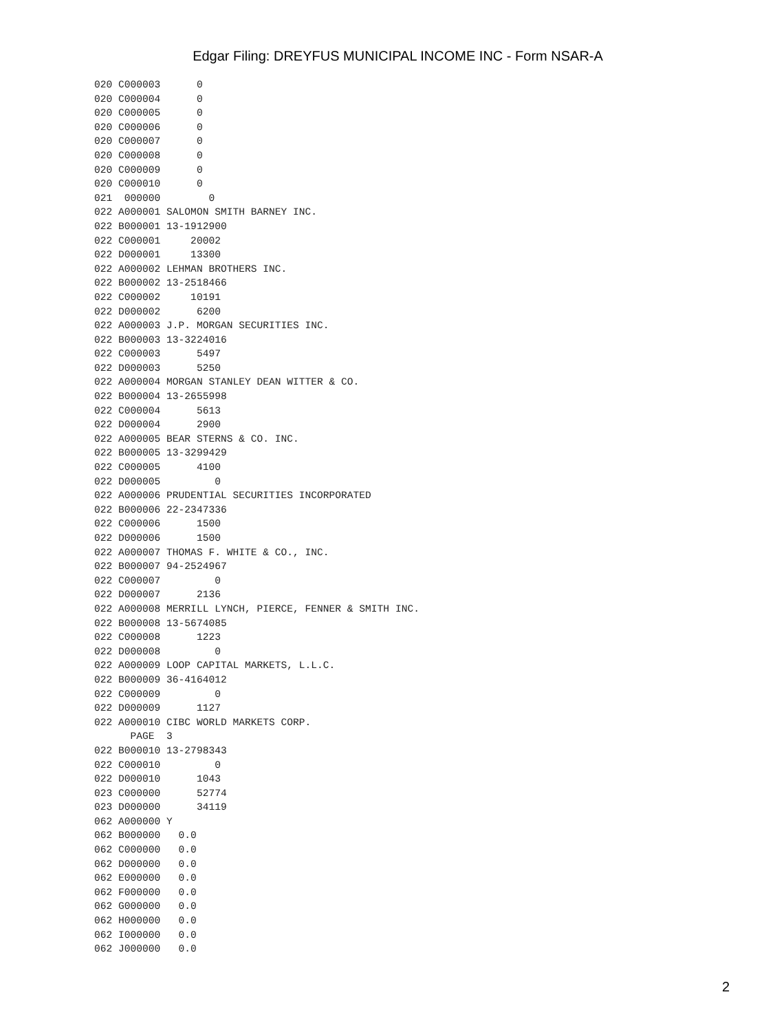Edgar Filing: DREYFUS MUNICIPAL INCOME INC - Form NSAR-A
020 C000003      0
020 C000004      0
020 C000005      0
020 C000006      0
020 C000007      0
020 C000008      0
020 C000009      0
020 C000010      0
021  000000        0
022 A000001 SALOMON SMITH BARNEY INC.
022 B000001 13-1912900
022 C000001     20002
022 D000001     13300
022 A000002 LEHMAN BROTHERS INC.
022 B000002 13-2518466
022 C000002     10191
022 D000002      6200
022 A000003 J.P. MORGAN SECURITIES INC.
022 B000003 13-3224016
022 C000003      5497
022 D000003      5250
022 A000004 MORGAN STANLEY DEAN WITTER & CO.
022 B000004 13-2655998
022 C000004      5613
022 D000004      2900
022 A000005 BEAR STERNS & CO. INC.
022 B000005 13-3299429
022 C000005      4100
022 D000005         0
022 A000006 PRUDENTIAL SECURITIES INCORPORATED
022 B000006 22-2347336
022 C000006      1500
022 D000006      1500
022 A000007 THOMAS F. WHITE & CO., INC.
022 B000007 94-2524967
022 C000007         0
022 D000007      2136
022 A000008 MERRILL LYNCH, PIERCE, FENNER & SMITH INC.
022 B000008 13-5674085
022 C000008      1223
022 D000008         0
022 A000009 LOOP CAPITAL MARKETS, L.L.C.
022 B000009 36-4164012
022 C000009         0
022 D000009      1127
022 A000010 CIBC WORLD MARKETS CORP.
      PAGE  3
022 B000010 13-2798343
022 C000010         0
022 D000010      1043
023 C000000      52774
023 D000000      34119
062 A000000 Y
062 B000000   0.0
062 C000000   0.0
062 D000000   0.0
062 E000000   0.0
062 F000000   0.0
062 G000000   0.0
062 H000000   0.0
062 I000000   0.0
062 J000000   0.0
2